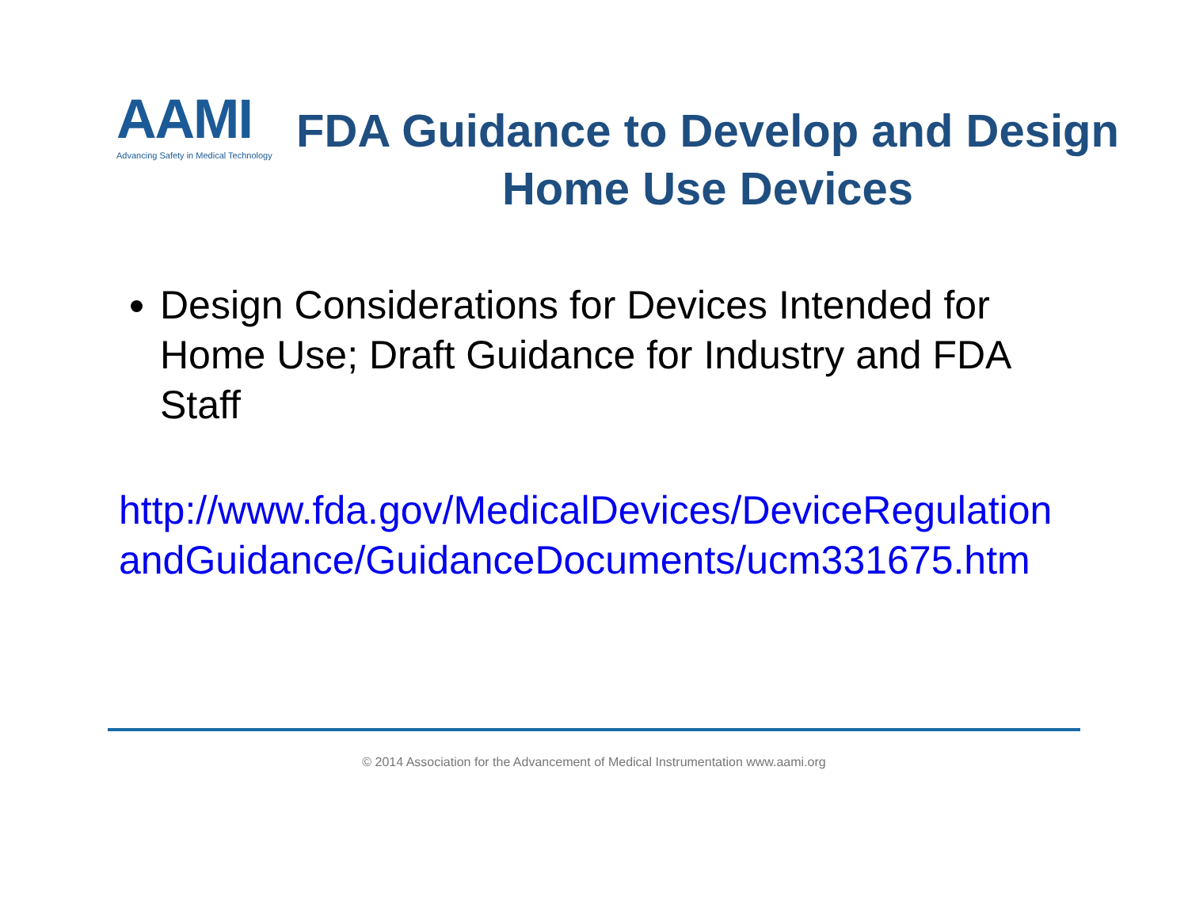AAMI
Advancing Safety in Medical Technology
FDA Guidance to Develop and Design Home Use Devices
Design Considerations for Devices Intended for Home Use; Draft Guidance for Industry and FDA Staff
http://www.fda.gov/MedicalDevices/DeviceRegulationandGuidance/GuidanceDocuments/ucm331675.htm
© 2014 Association for the Advancement of Medical Instrumentation www.aami.org